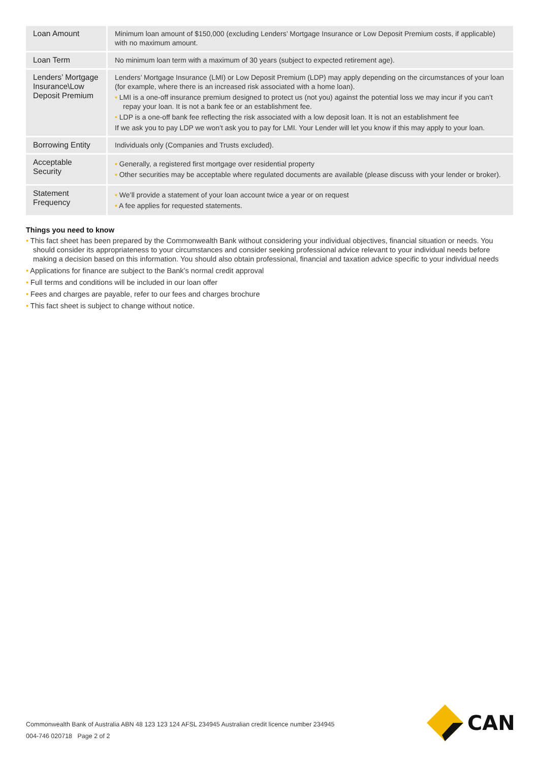| Loan Amount | Minimum loan amount of $150,000 (excluding Lenders’ Mortgage Insurance or Low Deposit Premium costs, if applicable) with no maximum amount. |
| Loan Term | No minimum loan term with a maximum of 30 years (subject to expected retirement age). |
| Lenders’ Mortgage Insurance\Low Deposit Premium | Lenders’ Mortgage Insurance (LMI) or Low Deposit Premium (LDP) may apply depending on the circumstances of your loan (for example, where there is an increased risk associated with a home loan). • LMI is a one-off insurance premium designed to protect us (not you) against the potential loss we may incur if you can’t repay your loan. It is not a bank fee or an establishment fee. • LDP is a one-off bank fee reflecting the risk associated with a low deposit loan. It is not an establishment fee If we ask you to pay LDP we won’t ask you to pay for LMI. Your Lender will let you know if this may apply to your loan. |
| Borrowing Entity | Individuals only (Companies and Trusts excluded). |
| Acceptable Security | • Generally, a registered first mortgage over residential property • Other securities may be acceptable where regulated documents are available (please discuss with your lender or broker). |
| Statement Frequency | • We’ll provide a statement of your loan account twice a year or on request • A fee applies for requested statements. |
Things you need to know
• This fact sheet has been prepared by the Commonwealth Bank without considering your individual objectives, financial situation or needs. You should consider its appropriateness to your circumstances and consider seeking professional advice relevant to your individual needs before making a decision based on this information. You should also obtain professional, financial and taxation advice specific to your individual needs
• Applications for finance are subject to the Bank’s normal credit approval
• Full terms and conditions will be included in our loan offer
• Fees and charges are payable, refer to our fees and charges brochure
• This fact sheet is subject to change without notice.
Commonwealth Bank of Australia ABN 48 123 123 124 AFSL 234945 Australian credit licence number 234945
004-746 020718 Page 2 of 2
CAN